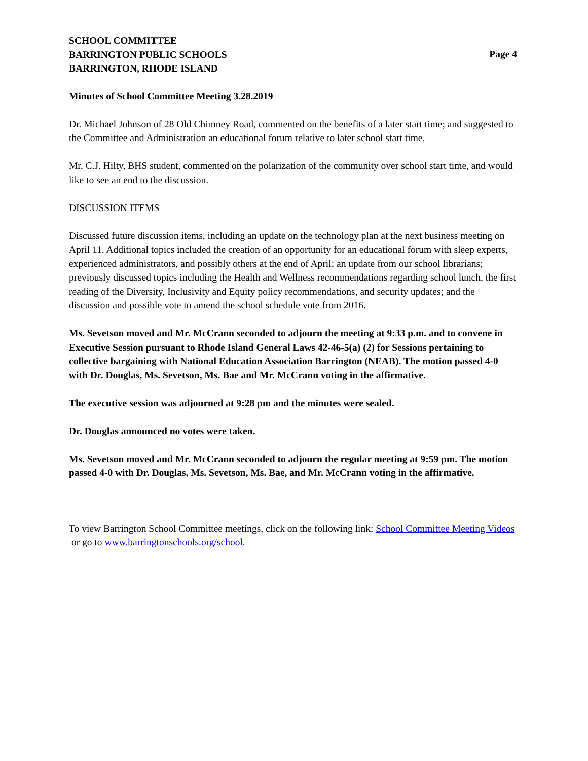SCHOOL COMMITTEE
BARRINGTON PUBLIC SCHOOLS
BARRINGTON, RHODE ISLAND
Page 4
Minutes of School Committee Meeting 3.28.2019
Dr. Michael Johnson of 28 Old Chimney Road, commented on the benefits of a later start time; and suggested to the Committee and Administration an educational forum relative to later school start time.
Mr. C.J. Hilty, BHS student, commented on the polarization of the community over school start time, and would like to see an end to the discussion.
DISCUSSION ITEMS
Discussed future discussion items, including an update on the technology plan at the next business meeting on April 11. Additional topics included the creation of an opportunity for an educational forum with sleep experts, experienced administrators, and possibly others at the end of April; an update from our school librarians; previously discussed topics including the Health and Wellness recommendations regarding school lunch, the first reading of the Diversity, Inclusivity and Equity policy recommendations, and security updates; and the discussion and possible vote to amend the school schedule vote from 2016.
Ms. Sevetson moved and Mr. McCrann seconded to adjourn the meeting at 9:33 p.m. and to convene in Executive Session pursuant to Rhode Island General Laws 42-46-5(a) (2) for Sessions pertaining to collective bargaining with National Education Association Barrington (NEAB). The motion passed 4-0 with Dr. Douglas, Ms. Sevetson, Ms. Bae and Mr. McCrann voting in the affirmative.
The executive session was adjourned at 9:28 pm and the minutes were sealed.
Dr. Douglas announced no votes were taken.
Ms. Sevetson moved and Mr. McCrann seconded to adjourn the regular meeting at 9:59 pm. The motion passed 4-0 with Dr. Douglas, Ms. Sevetson, Ms. Bae, and Mr. McCrann voting in the affirmative.
To view Barrington School Committee meetings, click on the following link: School Committee Meeting Videos or go to www.barringtonschools.org/school.